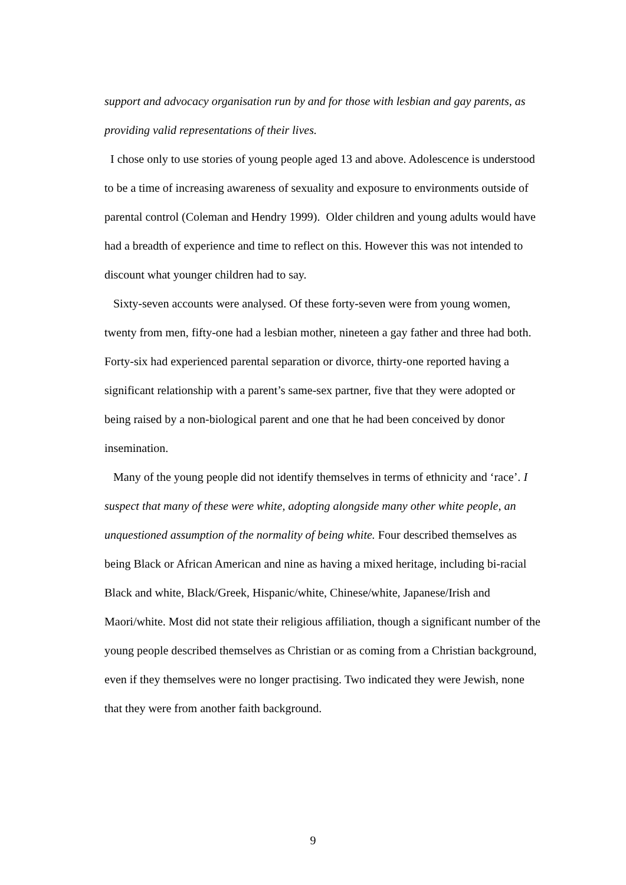support and advocacy organisation run by and for those with lesbian and gay parents, as providing valid representations of their lives.
I chose only to use stories of young people aged 13 and above. Adolescence is understood to be a time of increasing awareness of sexuality and exposure to environments outside of parental control (Coleman and Hendry 1999). Older children and young adults would have had a breadth of experience and time to reflect on this. However this was not intended to discount what younger children had to say.
Sixty-seven accounts were analysed. Of these forty-seven were from young women, twenty from men, fifty-one had a lesbian mother, nineteen a gay father and three had both. Forty-six had experienced parental separation or divorce, thirty-one reported having a significant relationship with a parent’s same-sex partner, five that they were adopted or being raised by a non-biological parent and one that he had been conceived by donor insemination.
Many of the young people did not identify themselves in terms of ethnicity and ‘race’. I suspect that many of these were white, adopting alongside many other white people, an unquestioned assumption of the normality of being white. Four described themselves as being Black or African American and nine as having a mixed heritage, including bi-racial Black and white, Black/Greek, Hispanic/white, Chinese/white, Japanese/Irish and Maori/white. Most did not state their religious affiliation, though a significant number of the young people described themselves as Christian or as coming from a Christian background, even if they themselves were no longer practising. Two indicated they were Jewish, none that they were from another faith background.
9